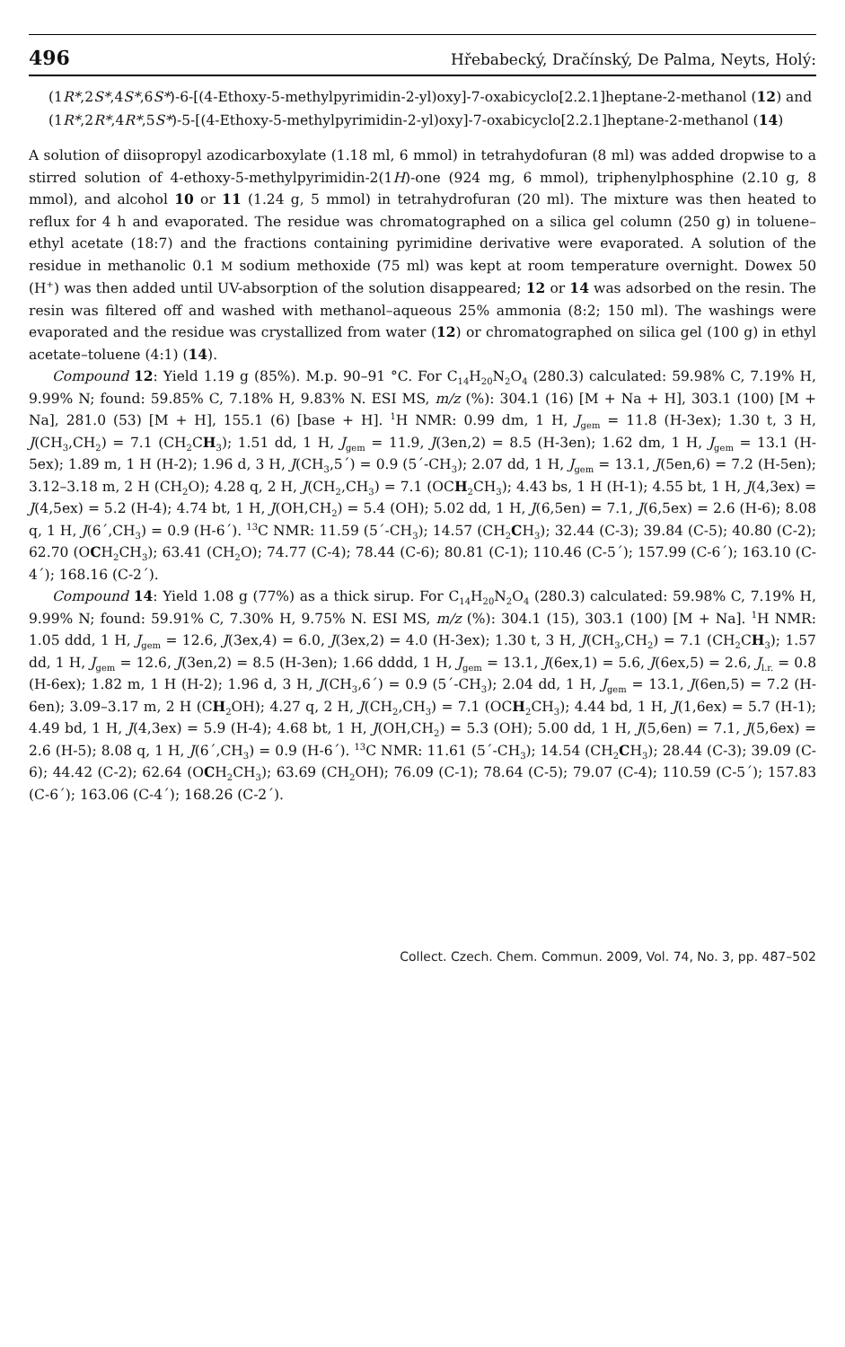496 Hřebabecký, Dračínský, De Palma, Neyts, Holý:
(1R*,2S*,4S*,6S*)-6-[(4-Ethoxy-5-methylpyrimidin-2-yl)oxy]-7-oxabicyclo[2.2.1]heptane-2-methanol (12) and
(1R*,2R*,4R*,5S*)-5-[(4-Ethoxy-5-methylpyrimidin-2-yl)oxy]-7-oxabicyclo[2.2.1]heptane-2-methanol (14)
A solution of diisopropyl azodicarboxylate (1.18 ml, 6 mmol) in tetrahydofuran (8 ml) was added dropwise to a stirred solution of 4-ethoxy-5-methylpyrimidin-2(1H)-one (924 mg, 6 mmol), triphenylphosphine (2.10 g, 8 mmol), and alcohol 10 or 11 (1.24 g, 5 mmol) in tetrahydrofuran (20 ml). The mixture was then heated to reflux for 4 h and evaporated. The residue was chromatographed on a silica gel column (250 g) in toluene–ethyl acetate (18:7) and the fractions containing pyrimidine derivative were evaporated. A solution of the residue in methanolic 0.1 M sodium methoxide (75 ml) was kept at room temperature overnight. Dowex 50 (H<sup>+</sup>) was then added until UV-absorption of the solution disappeared; 12 or 14 was adsorbed on the resin. The resin was filtered off and washed with methanol–aqueous 25% ammonia (8:2; 150 ml). The washings were evaporated and the residue was crystallized from water (12) or chromatographed on silica gel (100 g) in ethyl acetate–toluene (4:1) (14).
Compound 12: Yield 1.19 g (85%). M.p. 90–91 °C. For C<sub>14</sub>H<sub>20</sub>N<sub>2</sub>O<sub>4</sub> (280.3) calculated: 59.98% C, 7.19% H, 9.99% N; found: 59.85% C, 7.18% H, 9.83% N. ESI MS, m/z (%): 304.1 (16) [M + Na + H], 303.1 (100) [M + Na], 281.0 (53) [M + H], 155.1 (6) [base + H]. <sup>1</sup>H NMR: 0.99 dm, 1 H, J<sub>gem</sub> = 11.8 (H-3ex); 1.30 t, 3 H, J(CH<sub>3</sub>,CH<sub>2</sub>) = 7.1 (CH<sub>2</sub>CH<sub>3</sub>); 1.51 dd, 1 H, J<sub>gem</sub> = 11.9, J(3en,2) = 8.5 (H-3en); 1.62 dm, 1 H, J<sub>gem</sub> = 13.1 (H-5ex); 1.89 m, 1 H (H-2); 1.96 d, 3 H, J(CH<sub>3</sub>,5´) = 0.9 (5´-CH<sub>3</sub>); 2.07 dd, 1 H, J<sub>gem</sub> = 13.1, J(5en,6) = 7.2 (H-5en); 3.12–3.18 m, 2 H (CH<sub>2</sub>O); 4.28 q, 2 H, J(CH<sub>2</sub>,CH<sub>3</sub>) = 7.1 (OCH<sub>2</sub>CH<sub>3</sub>); 4.43 bs, 1 H (H-1); 4.55 bt, 1 H, J(4,3ex) = J(4,5ex) = 5.2 (H-4); 4.74 bt, 1 H, J(OH,CH<sub>2</sub>) = 5.4 (OH); 5.02 dd, 1 H, J(6,5en) = 7.1, J(6,5ex) = 2.6 (H-6); 8.08 q, 1 H, J(6´,CH<sub>3</sub>) = 0.9 (H-6´). <sup>13</sup>C NMR: 11.59 (5´-CH<sub>3</sub>); 14.57 (CH<sub>2</sub>CH<sub>3</sub>); 32.44 (C-3); 39.84 (C-5); 40.80 (C-2); 62.70 (OCH<sub>2</sub>CH<sub>3</sub>); 63.41 (CH<sub>2</sub>O); 74.77 (C-4); 78.44 (C-6); 80.81 (C-1); 110.46 (C-5´); 157.99 (C-6´); 163.10 (C-4´); 168.16 (C-2´).
Compound 14: Yield 1.08 g (77%) as a thick sirup. For C<sub>14</sub>H<sub>20</sub>N<sub>2</sub>O<sub>4</sub> (280.3) calculated: 59.98% C, 7.19% H, 9.99% N; found: 59.91% C, 7.30% H, 9.75% N. ESI MS, m/z (%): 304.1 (15), 303.1 (100) [M + Na]. <sup>1</sup>H NMR: 1.05 ddd, 1 H, J<sub>gem</sub> = 12.6, J(3ex,4) = 6.0, J(3ex,2) = 4.0 (H-3ex); 1.30 t, 3 H, J(CH<sub>3</sub>,CH<sub>2</sub>) = 7.1 (CH<sub>2</sub>CH<sub>3</sub>); 1.57 dd, 1 H, J<sub>gem</sub> = 12.6, J(3en,2) = 8.5 (H-3en); 1.66 dddd, 1 H, J<sub>gem</sub> = 13.1, J(6ex,1) = 5.6, J(6ex,5) = 2.6, J<sub>l.r.</sub> = 0.8 (H-6ex); 1.82 m, 1 H (H-2); 1.96 d, 3 H, J(CH<sub>3</sub>,6´) = 0.9 (5´-CH<sub>3</sub>); 2.04 dd, 1 H, J<sub>gem</sub> = 13.1, J(6en,5) = 7.2 (H-6en); 3.09–3.17 m, 2 H (CH<sub>2</sub>OH); 4.27 q, 2 H, J(CH<sub>2</sub>,CH<sub>3</sub>) = 7.1 (OCH<sub>2</sub>CH<sub>3</sub>); 4.44 bd, 1 H, J(1,6ex) = 5.7 (H-1); 4.49 bd, 1 H, J(4,3ex) = 5.9 (H-4); 4.68 bt, 1 H, J(OH,CH<sub>2</sub>) = 5.3 (OH); 5.00 dd, 1 H, J(5,6en) = 7.1, J(5,6ex) = 2.6 (H-5); 8.08 q, 1 H, J(6´,CH<sub>3</sub>) = 0.9 (H-6´). <sup>13</sup>C NMR: 11.61 (5´-CH<sub>3</sub>); 14.54 (CH<sub>2</sub>CH<sub>3</sub>); 28.44 (C-3); 39.09 (C-6); 44.42 (C-2); 62.64 (OCH<sub>2</sub>CH<sub>3</sub>); 63.69 (CH<sub>2</sub>OH); 76.09 (C-1); 78.64 (C-5); 79.07 (C-4); 110.59 (C-5´); 157.83 (C-6´); 163.06 (C-4´); 168.26 (C-2´).
Collect. Czech. Chem. Commun. 2009, Vol. 74, No. 3, pp. 487–502